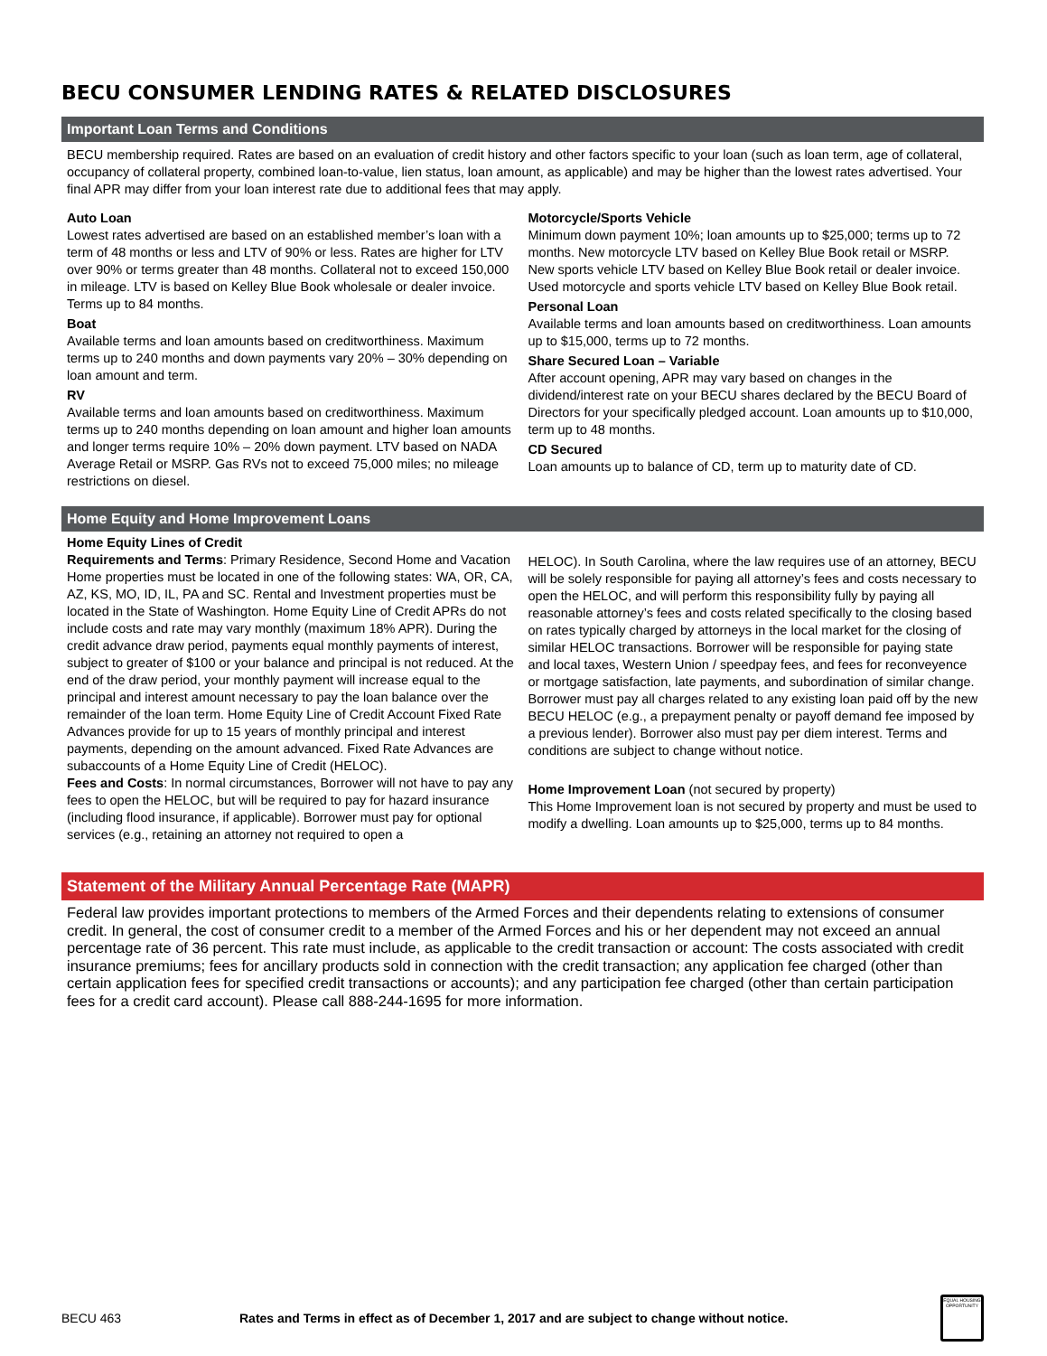BECU CONSUMER LENDING RATES & RELATED DISCLOSURES
Important Loan Terms and Conditions
BECU membership required. Rates are based on an evaluation of credit history and other factors specific to your loan (such as loan term, age of collateral, occupancy of collateral property, combined loan-to-value, lien status, loan amount, as applicable) and may be higher than the lowest rates advertised. Your final APR may differ from your loan interest rate due to additional fees that may apply.
Auto Loan
Lowest rates advertised are based on an established member’s loan with a term of 48 months or less and LTV of 90% or less. Rates are higher for LTV over 90% or terms greater than 48 months. Collateral not to exceed 150,000 in mileage. LTV is based on Kelley Blue Book wholesale or dealer invoice. Terms up to 84 months.
Boat
Available terms and loan amounts based on creditworthiness. Maximum terms up to 240 months and down payments vary 20% – 30% depending on loan amount and term.
RV
Available terms and loan amounts based on creditworthiness. Maximum terms up to 240 months depending on loan amount and higher loan amounts and longer terms require 10% – 20% down payment. LTV based on NADA Average Retail or MSRP. Gas RVs not to exceed 75,000 miles; no mileage restrictions on diesel.
Motorcycle/Sports Vehicle
Minimum down payment 10%; loan amounts up to $25,000; terms up to 72 months. New motorcycle LTV based on Kelley Blue Book retail or MSRP. New sports vehicle LTV based on Kelley Blue Book retail or dealer invoice. Used motorcycle and sports vehicle LTV based on Kelley Blue Book retail.
Personal Loan
Available terms and loan amounts based on creditworthiness. Loan amounts up to $15,000, terms up to 72 months.
Share Secured Loan – Variable
After account opening, APR may vary based on changes in the dividend/interest rate on your BECU shares declared by the BECU Board of Directors for your specifically pledged account. Loan amounts up to $10,000, term up to 48 months.
CD Secured
Loan amounts up to balance of CD, term up to maturity date of CD.
Home Equity and Home Improvement Loans
Home Equity Lines of Credit
Requirements and Terms: Primary Residence, Second Home and Vacation Home properties must be located in one of the following states: WA, OR, CA, AZ, KS, MO, ID, IL, PA and SC. Rental and Investment properties must be located in the State of Washington. Home Equity Line of Credit APRs do not include costs and rate may vary monthly (maximum 18% APR). During the credit advance draw period, payments equal monthly payments of interest, subject to greater of $100 or your balance and principal is not reduced. At the end of the draw period, your monthly payment will increase equal to the principal and interest amount necessary to pay the loan balance over the remainder of the loan term. Home Equity Line of Credit Account Fixed Rate Advances provide for up to 15 years of monthly principal and interest payments, depending on the amount advanced. Fixed Rate Advances are subaccounts of a Home Equity Line of Credit (HELOC).
Fees and Costs: In normal circumstances, Borrower will not have to pay any fees to open the HELOC, but will be required to pay for hazard insurance (including flood insurance, if applicable). Borrower must pay for optional services (e.g., retaining an attorney not required to open a
HELOC). In South Carolina, where the law requires use of an attorney, BECU will be solely responsible for paying all attorney’s fees and costs necessary to open the HELOC, and will perform this responsibility fully by paying all reasonable attorney’s fees and costs related specifically to the closing based on rates typically charged by attorneys in the local market for the closing of similar HELOC transactions. Borrower will be responsible for paying state and local taxes, Western Union / speedpay fees, and fees for reconveyence or mortgage satisfaction, late payments, and subordination of similar change. Borrower must pay all charges related to any existing loan paid off by the new BECU HELOC (e.g., a prepayment penalty or payoff demand fee imposed by a previous lender). Borrower also must pay per diem interest. Terms and conditions are subject to change without notice.
Home Improvement Loan (not secured by property)
This Home Improvement loan is not secured by property and must be used to modify a dwelling. Loan amounts up to $25,000, terms up to 84 months.
Statement of the Military Annual Percentage Rate (MAPR)
Federal law provides important protections to members of the Armed Forces and their dependents relating to extensions of consumer credit. In general, the cost of consumer credit to a member of the Armed Forces and his or her dependent may not exceed an annual percentage rate of 36 percent. This rate must include, as applicable to the credit transaction or account: The costs associated with credit insurance premiums; fees for ancillary products sold in connection with the credit transaction; any application fee charged (other than certain application fees for specified credit transactions or accounts); and any participation fee charged (other than certain participation fees for a credit card account). Please call 888-244-1695 for more information.
BECU 463 Rates and Terms in effect as of December 1, 2017 and are subject to change without notice.
EQUAL HOUSING OPPORTUNITY